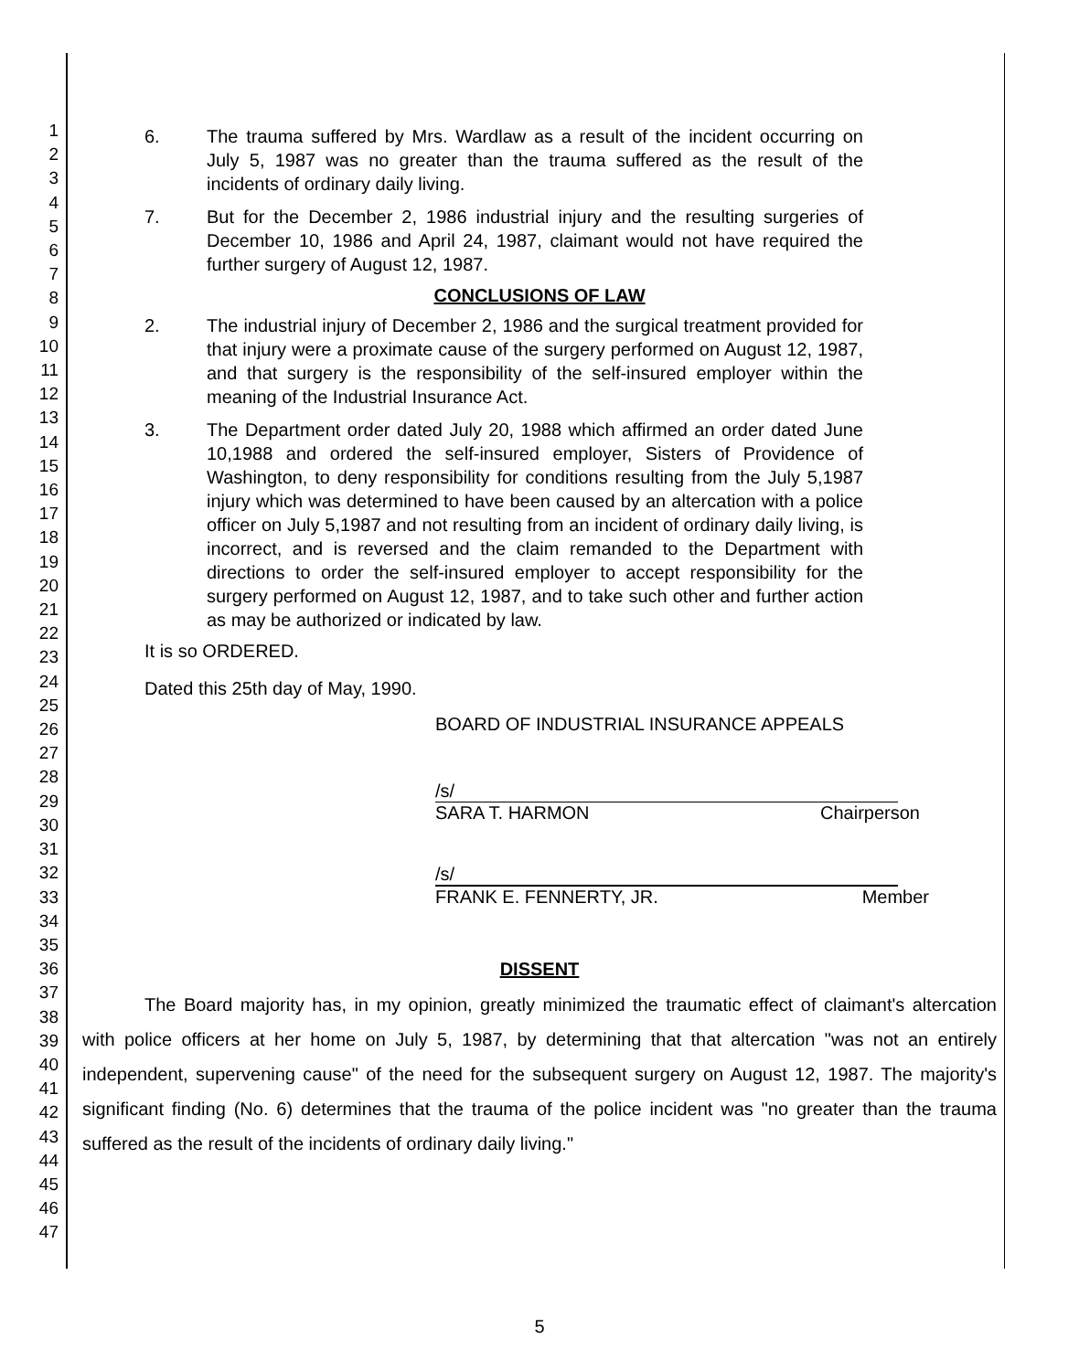1
2
3
4
5
6
7
8
9
10
11
12
13
14
15
16
17
18
19
20
21
22
23
24
25
26
27
28
29
30
31
32
33
34
35
36
37
38
39
40
41
42
43
44
45
46
47
6. The trauma suffered by Mrs. Wardlaw as a result of the incident occurring on July 5, 1987 was no greater than the trauma suffered as the result of the incidents of ordinary daily living.
7. But for the December 2, 1986 industrial injury and the resulting surgeries of December 10, 1986 and April 24, 1987, claimant would not have required the further surgery of August 12, 1987.
CONCLUSIONS OF LAW
2. The industrial injury of December 2, 1986 and the surgical treatment provided for that injury were a proximate cause of the surgery performed on August 12, 1987, and that surgery is the responsibility of the self-insured employer within the meaning of the Industrial Insurance Act.
3. The Department order dated July 20, 1988 which affirmed an order dated June 10,1988 and ordered the self-insured employer, Sisters of Providence of Washington, to deny responsibility for conditions resulting from the July 5,1987 injury which was determined to have been caused by an altercation with a police officer on July 5,1987 and not resulting from an incident of ordinary daily living, is incorrect, and is reversed and the claim remanded to the Department with directions to order the self-insured employer to accept responsibility for the surgery performed on August 12, 1987, and to take such other and further action as may be authorized or indicated by law.
It is so ORDERED.
Dated this 25th day of May, 1990.
BOARD OF INDUSTRIAL INSURANCE APPEALS
/s/
SARA T. HARMON Chairperson
/s/
FRANK E. FENNERTY, JR. Member
DISSENT
The Board majority has, in my opinion, greatly minimized the traumatic effect of claimant's altercation with police officers at her home on July 5, 1987, by determining that that altercation "was not an entirely independent, supervening cause" of the need for the subsequent surgery on August 12, 1987. The majority's significant finding (No. 6) determines that the trauma of the police incident was "no greater than the trauma suffered as the result of the incidents of ordinary daily living."
5